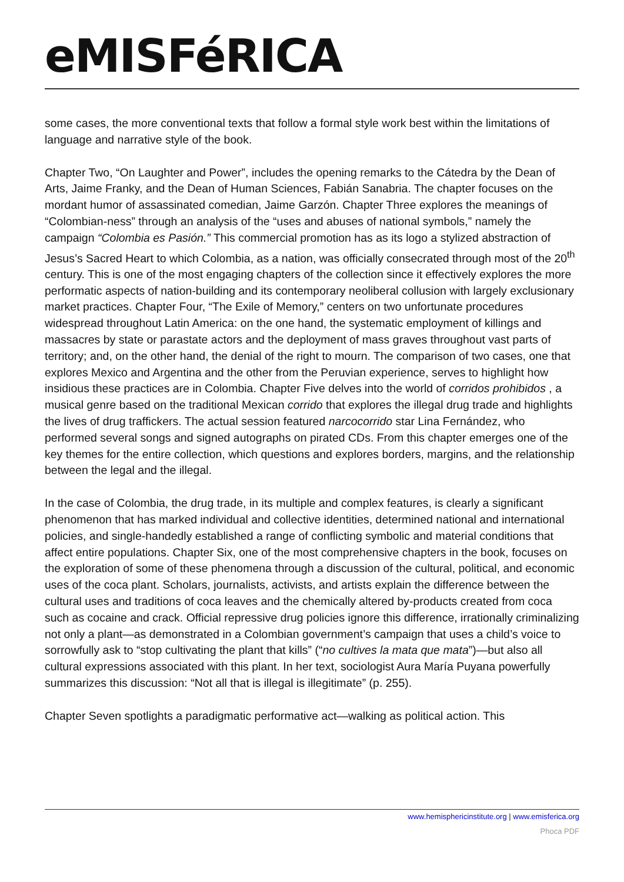eMISFéRICA
some cases, the more conventional texts that follow a formal style work best within the limitations of language and narrative style of the book.
Chapter Two, “On Laughter and Power”, includes the opening remarks to the Cátedra by the Dean of Arts, Jaime Franky, and the Dean of Human Sciences, Fabián Sanabria. The chapter focuses on the mordant humor of assassinated comedian, Jaime Garzón. Chapter Three explores the meanings of “Colombian-ness” through an analysis of the “uses and abuses of national symbols,” namely the campaign “Colombia es Pasión.” This commercial promotion has as its logo a stylized abstraction of Jesus’s Sacred Heart to which Colombia, as a nation, was officially consecrated through most of the 20<sup>th</sup> century. This is one of the most engaging chapters of the collection since it effectively explores the more performatic aspects of nation-building and its contemporary neoliberal collusion with largely exclusionary market practices. Chapter Four, “The Exile of Memory,” centers on two unfortunate procedures widespread throughout Latin America: on the one hand, the systematic employment of killings and massacres by state or parastate actors and the deployment of mass graves throughout vast parts of territory; and, on the other hand, the denial of the right to mourn. The comparison of two cases, one that explores Mexico and Argentina and the other from the Peruvian experience, serves to highlight how insidious these practices are in Colombia. Chapter Five delves into the world of corridos prohibidos , a musical genre based on the traditional Mexican corrido that explores the illegal drug trade and highlights the lives of drug traffickers. The actual session featured narcocorrido star Lina Fernández, who performed several songs and signed autographs on pirated CDs. From this chapter emerges one of the key themes for the entire collection, which questions and explores borders, margins, and the relationship between the legal and the illegal.
In the case of Colombia, the drug trade, in its multiple and complex features, is clearly a significant phenomenon that has marked individual and collective identities, determined national and international policies, and single-handedly established a range of conflicting symbolic and material conditions that affect entire populations. Chapter Six, one of the most comprehensive chapters in the book, focuses on the exploration of some of these phenomena through a discussion of the cultural, political, and economic uses of the coca plant. Scholars, journalists, activists, and artists explain the difference between the cultural uses and traditions of coca leaves and the chemically altered by-products created from coca such as cocaine and crack. Official repressive drug policies ignore this difference, irrationally criminalizing not only a plant—as demonstrated in a Colombian government’s campaign that uses a child’s voice to sorrowfully ask to “stop cultivating the plant that kills” (“no cultives la mata que mata”)—but also all cultural expressions associated with this plant. In her text, sociologist Aura María Puyana powerfully summarizes this discussion: “Not all that is illegal is illegitimate” (p. 255).
Chapter Seven spotlights a paradigmatic performative act—walking as political action. This
www.hemisphericinstitute.org | www.emisferica.org
Phoca PDF